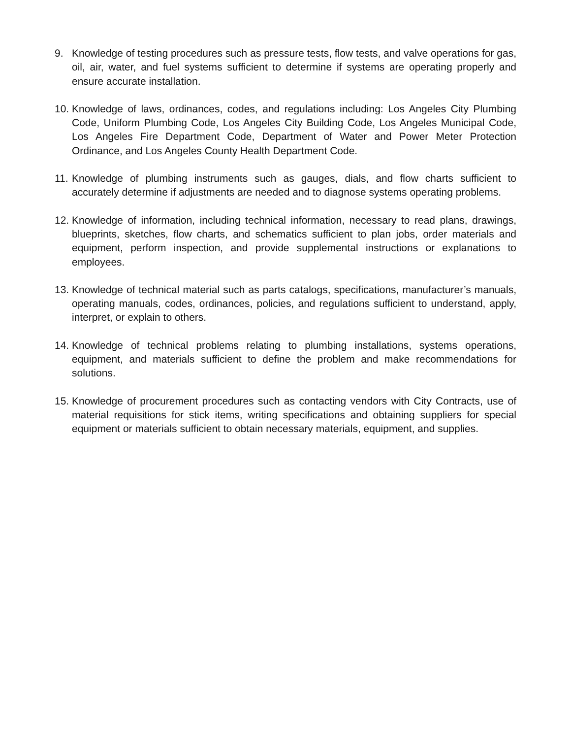9. Knowledge of testing procedures such as pressure tests, flow tests, and valve operations for gas, oil, air, water, and fuel systems sufficient to determine if systems are operating properly and ensure accurate installation.
10.
Knowledge of laws, ordinances, codes, and regulations including: Los Angeles City Plumbing Code, Uniform Plumbing Code, Los Angeles City Building Code, Los Angeles Municipal Code, Los Angeles Fire Department Code, Department of Water and Power Meter Protection Ordinance, and Los Angeles County Health Department Code.
11.
Knowledge of plumbing instruments such as gauges, dials, and flow charts sufficient to accurately determine if adjustments are needed and to diagnose systems operating problems.
12.
Knowledge of information, including technical information, necessary to read plans, drawings, blueprints, sketches, flow charts, and schematics sufficient to plan jobs, order materials and equipment, perform inspection, and provide supplemental instructions or explanations to employees.
13.
Knowledge of technical material such as parts catalogs, specifications, manufacturer’s manuals, operating manuals, codes, ordinances, policies, and regulations sufficient to understand, apply, interpret, or explain to others.
14.
Knowledge of technical problems relating to plumbing installations, systems operations, equipment, and materials sufficient to define the problem and make recommendations for solutions.
15.
Knowledge of procurement procedures such as contacting vendors with City Contracts, use of material requisitions for stick items, writing specifications and obtaining suppliers for special equipment or materials sufficient to obtain necessary materials, equipment, and supplies.